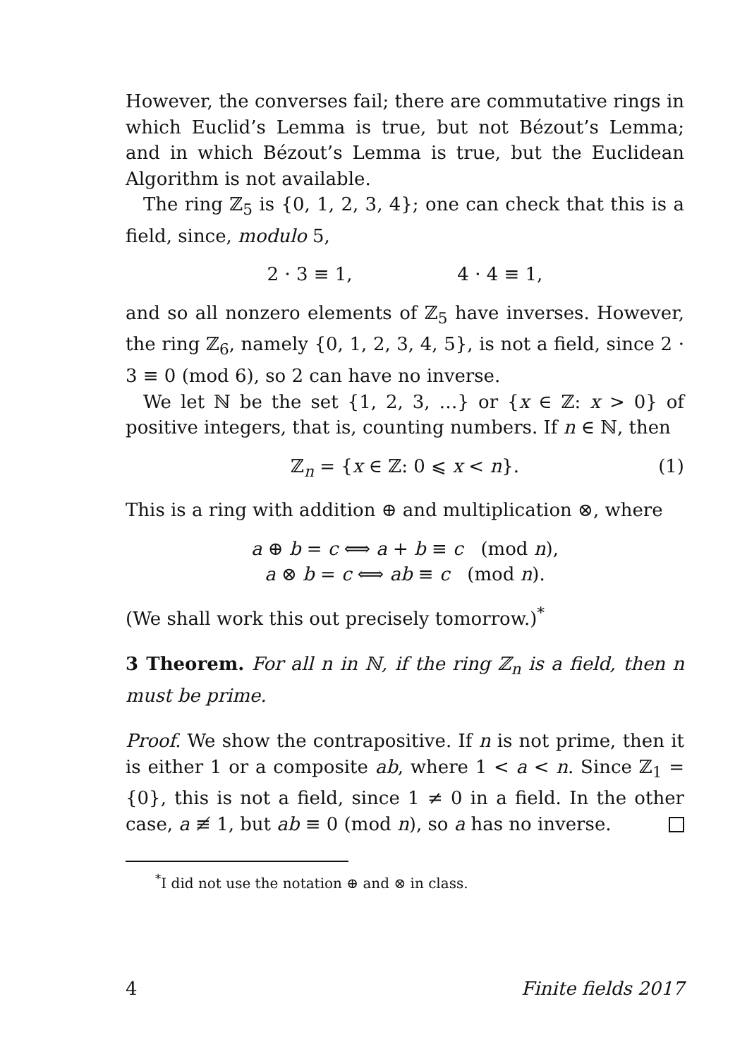However, the converses fail; there are commutative rings in which Euclid’s Lemma is true, but not Bézout’s Lemma; and in which Bézout’s Lemma is true, but the Euclidean Algorithm is not available.
The ring ℤ<sub>5</sub> is {0, 1, 2, 3, 4}; one can check that this is a field, since, modulo 5,
2 · 3 ≡ 1, 4 · 4 ≡ 1,
and so all nonzero elements of ℤ<sub>5</sub> have inverses. However, the ring ℤ<sub>6</sub>, namely {0, 1, 2, 3, 4, 5}, is not a field, since 2 · 3 ≡ 0 (mod 6), so 2 can have no inverse.
We let ℕ be the set {1, 2, 3, …} or {x ∈ ℤ: x > 0} of positive integers, that is, counting numbers. If n ∈ ℕ, then
ℤ<sub>n</sub> = {x ∈ ℤ: 0 ⩽ x < n}. (1)
This is a ring with addition ⊕ and multiplication ⊗, where
a ⊕ b = c ⟺ a + b ≡ c (mod n),
a ⊗ b = c ⟺ ab ≡ c (mod n).
(We shall work this out precisely tomorrow.)<sup>*</sup>
3 Theorem. For all n in ℕ, if the ring ℤ<sub>n</sub> is a field, then n must be prime.
Proof. We show the contrapositive. If n is not prime, then it is either 1 or a composite ab, where 1 < a < n. Since ℤ<sub>1</sub> = {0}, this is not a field, since 1 ≠ 0 in a field. In the other case, a ≢ 1, but ab ≡ 0 (mod n), so a has no inverse.
<sup>*</sup> I did not use the notation ⊕ and ⊗ in class.
4 Finite fields 2017